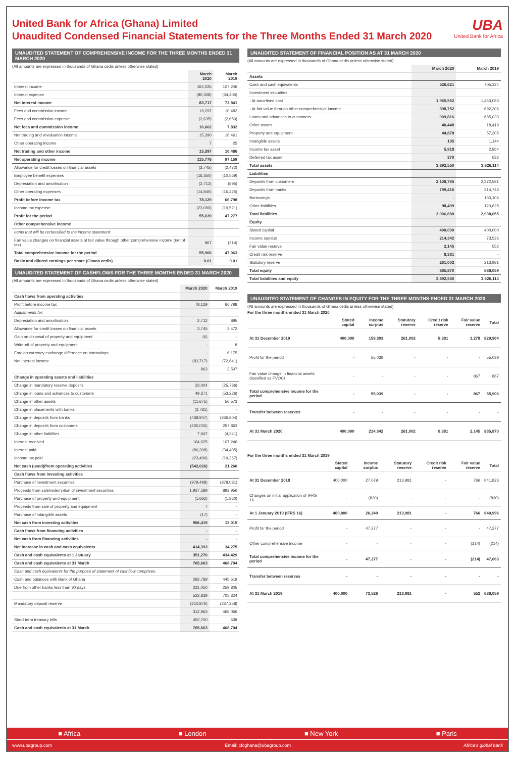United Bank for Africa (Ghana) Limited
Unaudited Condensed Financial Statements for the Three Months Ended 31 March 2020
UBA
United Bank for Africa
UNAUDITED STATEMENT OF COMPREHENSIVE INCOME FOR THE THREE MONTHS ENDED 31 MARCH 2020
(All amounts are expressed in thousands of Ghana cedis unless otherwise stated)
| | March 2020 | March 2019 |
| --- | --- | --- |
| Interest income | 164,025 | 107,246 |
| Interest expense | (80,308) | (34,405) |
| Net interest income | 83,717 | 72,841 |
| Fees and commission income | 19,297 | 10,482 |
| Fees and commission expense | (2,635) | (2,650) |
| Net fees and commission income | 16,662 | 7,832 |
| Net trading and revaluation income | 15,390 | 16,461 |
| Other operating income | 7 | 25 |
| Net trading and other income | 15,397 | 16,486 |
| Net operating income | 115,776 | 97,159 |
| Allowance for credit losses on financial assets | (3,745) | (2,472) |
| Employee benefit expenses | (16,350) | (10,569) |
| Depreciation and amortisation | (2,712) | (895) |
| Other operating expenses | (14,840) | (16,425) |
| Profit before income tax | 78,129 | 66,798 |
| Income tax expense | (23,090) | (19,521) |
| Profit for the period | 55,039 | 47,277 |
| Other comprehensive income | | |
| Items that will be reclassified to the income statement: | | |
| Fair value changes on financial assets at fair value through other comprehensive income (net of tax) | 867 | (214) |
| Total comprehensive income for the period | 55,906 | 47,063 |
| Basic and diluted earnings per share (Ghana cedis) | 0.01 | 0.01 |
UNAUDITED STATEMENT OF CASHFLOWS FOR THE THREE MONTHS ENDED 31 MARCH 2020
(All amounts are expressed in thousands of Ghana cedis unless otherwise stated)
| | March 2020 | March 2019 |
| --- | --- | --- |
| Cash flows from operating activities | | |
| Profit before income tax | 78,129 | 66,798 |
| Adjustments for: | | |
| Depreciation and amortisation | 2,712 | 895 |
| Allowance for credit losses on financial assets | 3,745 | 2,472 |
| Gain on disposal of property and equipment | (6) | - |
| Write-off of property and equipment | - | 8 |
| Foreign currency exchange difference on borrowings | - | 6,175 |
| Net interest income | (83,717) | (72,841) |
| | 863 | 3,507 |
| Change in operating assets and liabilities | | |
| Change in mandatory reserve deposits | 23,004 | (25,786) |
| Change in loans and advances to customers | 49,371 | (53,226) |
| Change in other assets | (11,675) | 56,573 |
| Change in placements with banks | (2,781) | - |
| Change in deposits from banks | (438,947) | (266,804) |
| Change in deposits from customers | (230,035) | 257,863 |
| Change in other liabilities | 7,947 | (4,341) |
| Interest received | 164,025 | 107,246 |
| Interest paid | (80,308) | (34,405) |
| Income tax paid | (23,490) | (19,367) |
| Net cash (used)/from operating activities | (542,026) | 21,260 |
| Cash flows from investing activities | | |
| Purchase of investment securities | (979,498) | (878,081) |
| Proceeds from sale/redemption of investment securities | 1,937,589 | 892,956 |
| Purchase of property and equipment | (1,662) | (1,860) |
| Proceeds from sale of property and equipment | 7 | - |
| Purchase of intangible assets | (17) | - |
| Net cash from investing activities | 956,419 | 13,015 |
| Cash flows from financing activities | - | - |
| Net cash from financing activities | - | - |
| Net increase in cash and cash equivalents | 414,393 | 34,275 |
| Cash and cash equivalents at 1 January | 351,270 | 434,429 |
| Cash and cash equivalents at 31 March | 765,663 | 468,704 |
| Cash and cash equivalents for the purpose of statement of cashflow comprises: | | |
| Cash and balances with Bank of Ghana | 292,789 | 445,519 |
| Due from other banks less than 90 days | 231,050 | 259,805 |
| | 523,839 | 705,324 |
| Mandatory deposit reserve | (210,876) | (237,258) |
| | 312,963 | 468,066 |
| Short term treasury bills | 452,700 | 638 |
| Cash and cash equivalents at 31 March | 765,663 | 468,704 |
UNAUDITED STATEMENT OF FINANCIAL POSITION AS AT 31 MARCH 2020
(All amounts are expressed in thousands of Ghana cedis unless otherwise stated)
| | March 2020 | March 2019 |
| --- | --- | --- |
| Assets | | |
| Cash and cash equivalents | 526,621 | 705,324 |
| Investment securities: | | |
| - At amortised cost | 1,965,552 | 1,463,083 |
| - At fair value through other comprehensive income | 398,752 | 692,306 |
| Loans and advances to customers | 909,816 | 685,033 |
| Other assets | 40,448 | 18,419 |
| Property and equipment | 44,878 | 57,305 |
| Intangible assets | 195 | 1,144 |
| Income tax asset | 5,918 | 2,864 |
| Deferred tax asset | 370 | 636 |
| Total assets | 3,892,550 | 3,626,114 |
| Liabilities | | |
| Deposits from customers | 2,108,765 | 2,372,581 |
| Deposits from banks | 799,416 | 314,743 |
| Borrowings | - | 130,106 |
| Other liabilities | 98,499 | 120,625 |
| Total liabilities | 3,006,680 | 2,938,055 |
| Equity | | |
| Stated capital | 400,000 | 400,000 |
| Income surplus | 214,342 | 73,526 |
| Fair value reserve | 2,145 | 552 |
| Credit risk reserve | 8,381 | - |
| Statutory reserve | 261,002 | 213,981 |
| Total equity | 885,870 | 688,059 |
| Total liabilities and equity | 3,892,550 | 3,626,114 |
UNAUDITED STATEMENT OF CHANGES IN EQUITY FOR THE THREE MONTHS ENDED 31 MARCH 2020
(All amounts are expressed in thousands of Ghana cedis unless otherwise stated)
For the three months ended 31 March 2020
| | Stated capital | Income surplus | Statutory reserve | Credit risk reserve | Fair value reserve | Total |
| --- | --- | --- | --- | --- | --- | --- |
| At 31 December 2019 | 400,000 | 159,303 | 261,002 | 8,381 | 1,278 | 829,964 |
| Profit for the period | - | 55,039 | - | - | - | 55,039 |
| Fair value change in financial assets classified as FVOCI | - | - | - | - | 867 | 867 |
| Total comprehensive income for the period | - | 55,039 | - | - | 867 | 55,906 |
| Transfer between reserves | - | - | - | - | - | - |
| At 31 March 2020 | 400,000 | 214,342 | 261,002 | 8,381 | 2,145 | 885,870 |
For the three months ended 31 March 2019
| | Stated capital | Income surplus | Statutory reserve | Credit risk reserve | Fair value reserve | Total |
| --- | --- | --- | --- | --- | --- | --- |
| At 31 December 2018 | 400,000 | 27,079 | 213,981 | - | 766 | 641,826 |
| Changes on initial application of IFRS 16 | - | (830) | - | - | - | (830) |
| At 1 January 2019 (IFRS 16) | 400,000 | 26,249 | 213,981 | - | 766 | 640,996 |
| Profit for the period | - | 47,277 | - | - | - | 47,277 |
| Other comprehensive income | - | - | - | - | (214) | (214) |
| Total comprehensive income for the period | - | 47,277 | - | - | (214) | 47,063 |
| Transfer between reserves | - | - | - | - | - | - |
| At 31 March 2019 | 400,000 | 73,526 | 213,981 | - | 552 | 688,059 |
■ Africa ■ London ■ New York ■ Paris
www.ubagroup.com Email: cfcghana@ubagroup.com Africa's global bank